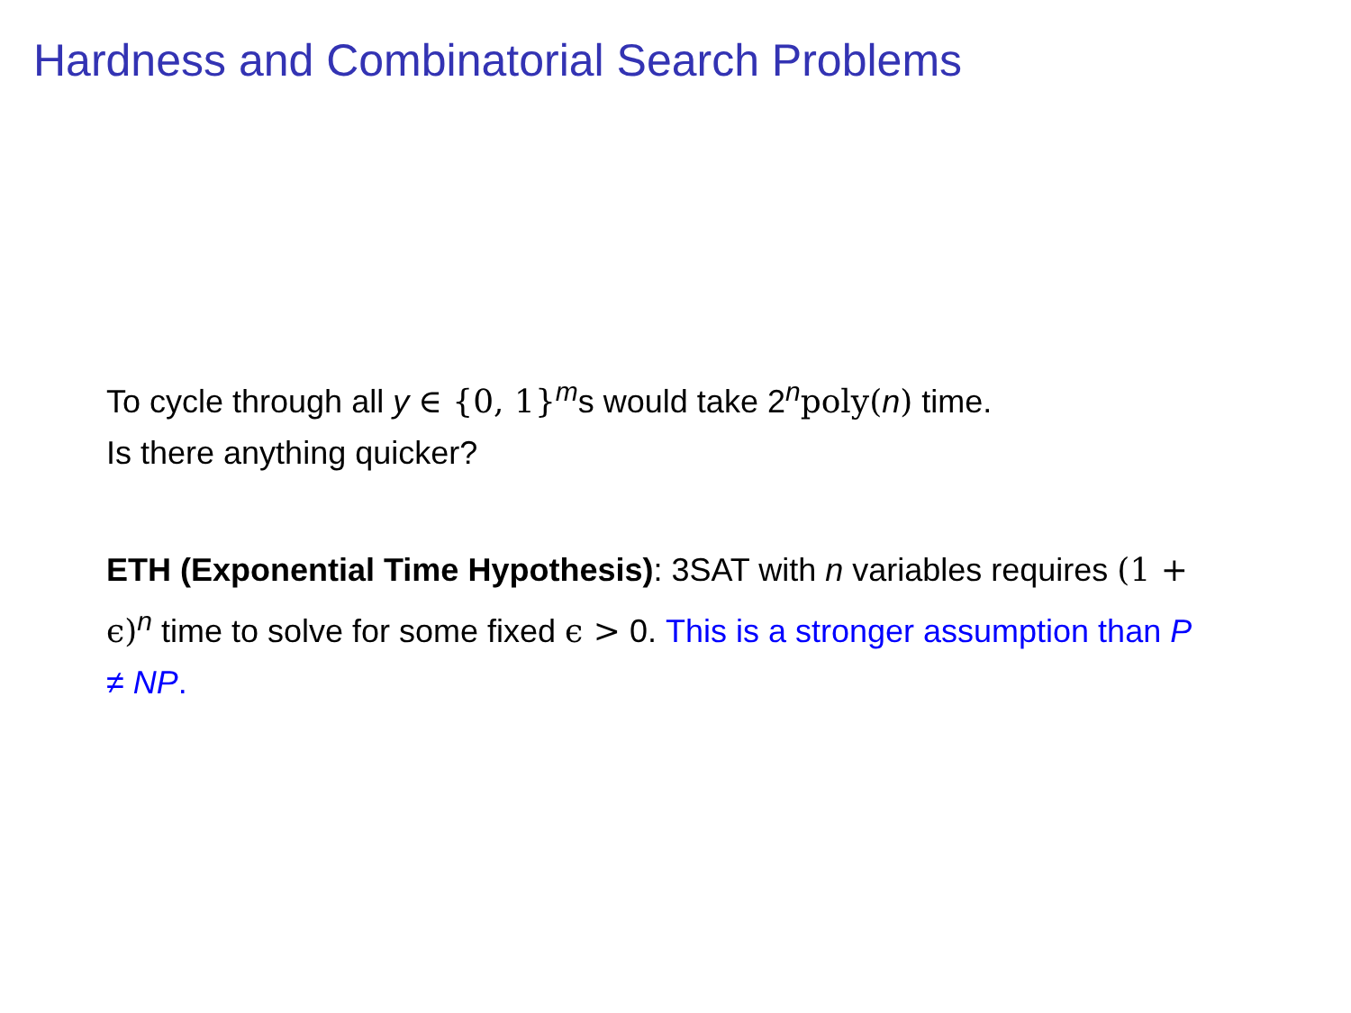Hardness and Combinatorial Search Problems
To cycle through all y ∈ {0, 1}<sup>m</sup>s would take 2<sup>n</sup>poly(n) time.
Is there anything quicker?
ETH (Exponential Time Hypothesis): 3SAT with n variables requires (1 + ϵ)<sup>n</sup> time to solve for some fixed ϵ > 0. This is a stronger assumption than P ≠ NP.